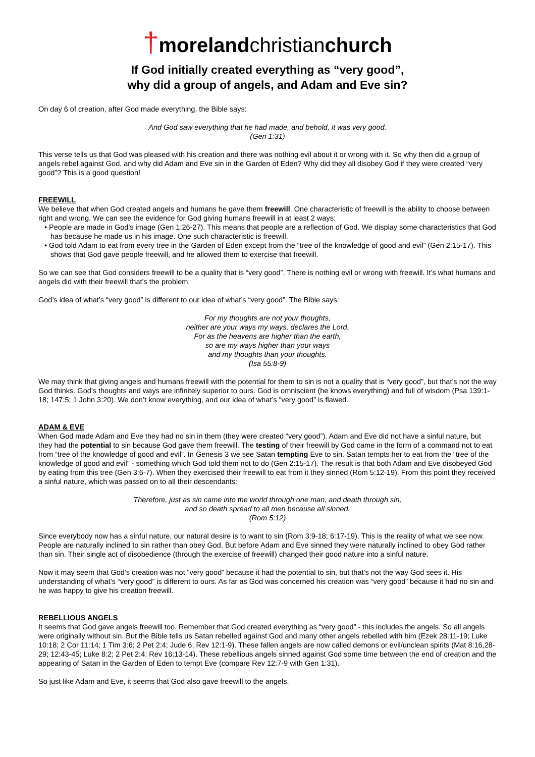†moreland christian church
If God initially created everything as “very good”,
why did a group of angels, and Adam and Eve sin?
On day 6 of creation, after God made everything, the Bible says:
And God saw everything that he had made, and behold, it was very good.
(Gen 1:31)
This verse tells us that God was pleased with his creation and there was nothing evil about it or wrong with it. So why then did a group of angels rebel against God, and why did Adam and Eve sin in the Garden of Eden? Why did they all disobey God if they were created “very good”? This is a good question!
FREEWILL
We believe that when God created angels and humans he gave them freewill. One characteristic of freewill is the ability to choose between right and wrong. We can see the evidence for God giving humans freewill in at least 2 ways:
• People are made in God’s image (Gen 1:26-27). This means that people are a reflection of God. We display some characteristics that God has because he made us in his image. One such characteristic is freewill.
• God told Adam to eat from every tree in the Garden of Eden except from the “tree of the knowledge of good and evil” (Gen 2:15-17). This shows that God gave people freewill, and he allowed them to exercise that freewill.
So we can see that God considers freewill to be a quality that is “very good”. There is nothing evil or wrong with freewill. It’s what humans and angels did with their freewill that’s the problem.
God’s idea of what’s “very good” is different to our idea of what’s “very good”. The Bible says:
For my thoughts are not your thoughts,
neither are your ways my ways, declares the Lord.
For as the heavens are higher than the earth,
so are my ways higher than your ways
and my thoughts than your thoughts.
(Isa 55:8-9)
We may think that giving angels and humans freewill with the potential for them to sin is not a quality that is “very good”, but that’s not the way God thinks. God’s thoughts and ways are infinitely superior to ours. God is omniscient (he knows everything) and full of wisdom (Psa 139:1-18; 147:5; 1 John 3:20). We don’t know everything, and our idea of what’s “very good” is flawed.
ADAM & EVE
When God made Adam and Eve they had no sin in them (they were created “very good”). Adam and Eve did not have a sinful nature, but they had the potential to sin because God gave them freewill. The testing of their freewill by God came in the form of a command not to eat from “tree of the knowledge of good and evil”. In Genesis 3 we see Satan tempting Eve to sin. Satan tempts her to eat from the “tree of the knowledge of good and evil” - something which God told them not to do (Gen 2:15-17). The result is that both Adam and Eve disobeyed God by eating from this tree (Gen 3:6-7). When they exercised their freewill to eat from it they sinned (Rom 5:12-19). From this point they received a sinful nature, which was passed on to all their descendants:
Therefore, just as sin came into the world through one man, and death through sin,
and so death spread to all men because all sinned.
(Rom 5:12)
Since everybody now has a sinful nature, our natural desire is to want to sin (Rom 3:9-18; 6:17-19). This is the reality of what we see now. People are naturally inclined to sin rather than obey God. But before Adam and Eve sinned they were naturally inclined to obey God rather than sin. Their single act of disobedience (through the exercise of freewill) changed their good nature into a sinful nature.
Now it may seem that God’s creation was not “very good” because it had the potential to sin, but that’s not the way God sees it. His understanding of what’s “very good” is different to ours. As far as God was concerned his creation was “very good” because it had no sin and he was happy to give his creation freewill.
REBELLIOUS ANGELS
It seems that God gave angels freewill too. Remember that God created everything as “very good” - this includes the angels. So all angels were originally without sin. But the Bible tells us Satan rebelled against God and many other angels rebelled with him (Ezek 28:11-19; Luke 10:18; 2 Cor 11:14; 1 Tim 3:6; 2 Pet 2:4; Jude 6; Rev 12:1-9). These fallen angels are now called demons or evil/unclean spirits (Mat 8:16,28-29; 12:43-45; Luke 8:2; 2 Pet 2:4; Rev 16:13-14). These rebellious angels sinned against God some time between the end of creation and the appearing of Satan in the Garden of Eden to tempt Eve (compare Rev 12:7-9 with Gen 1:31).
So just like Adam and Eve, it seems that God also gave freewill to the angels.